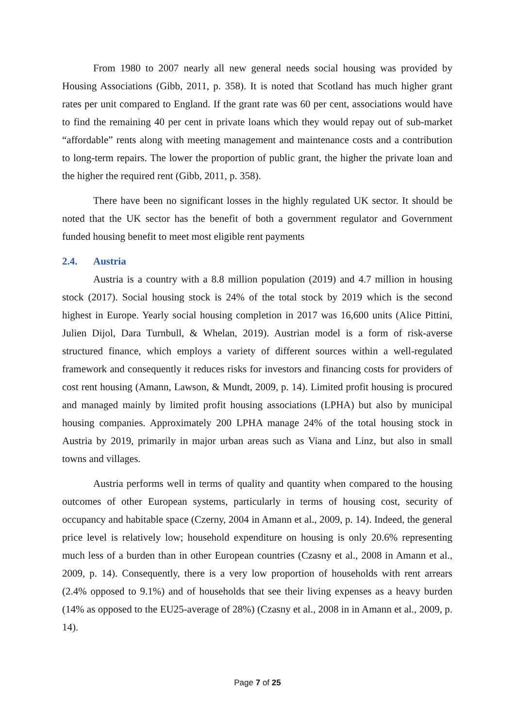From 1980 to 2007 nearly all new general needs social housing was provided by Housing Associations (Gibb, 2011, p. 358). It is noted that Scotland has much higher grant rates per unit compared to England. If the grant rate was 60 per cent, associations would have to find the remaining 40 per cent in private loans which they would repay out of sub-market “affordable” rents along with meeting management and maintenance costs and a contribution to long-term repairs. The lower the proportion of public grant, the higher the private loan and the higher the required rent (Gibb, 2011, p. 358).
There have been no significant losses in the highly regulated UK sector. It should be noted that the UK sector has the benefit of both a government regulator and Government funded housing benefit to meet most eligible rent payments
2.4. Austria
Austria is a country with a 8.8 million population (2019) and 4.7 million in housing stock (2017). Social housing stock is 24% of the total stock by 2019 which is the second highest in Europe. Yearly social housing completion in 2017 was 16,600 units (Alice Pittini, Julien Dijol, Dara Turnbull, & Whelan, 2019). Austrian model is a form of risk-averse structured finance, which employs a variety of different sources within a well-regulated framework and consequently it reduces risks for investors and financing costs for providers of cost rent housing (Amann, Lawson, & Mundt, 2009, p. 14). Limited profit housing is procured and managed mainly by limited profit housing associations (LPHA) but also by municipal housing companies. Approximately 200 LPHA manage 24% of the total housing stock in Austria by 2019, primarily in major urban areas such as Viana and Linz, but also in small towns and villages.
Austria performs well in terms of quality and quantity when compared to the housing outcomes of other European systems, particularly in terms of housing cost, security of occupancy and habitable space (Czerny, 2004 in Amann et al., 2009, p. 14). Indeed, the general price level is relatively low; household expenditure on housing is only 20.6% representing much less of a burden than in other European countries (Czasny et al., 2008 in Amann et al., 2009, p. 14). Consequently, there is a very low proportion of households with rent arrears (2.4% opposed to 9.1%) and of households that see their living expenses as a heavy burden (14% as opposed to the EU25-average of 28%) (Czasny et al., 2008 in in Amann et al., 2009, p. 14).
Page 7 of 25